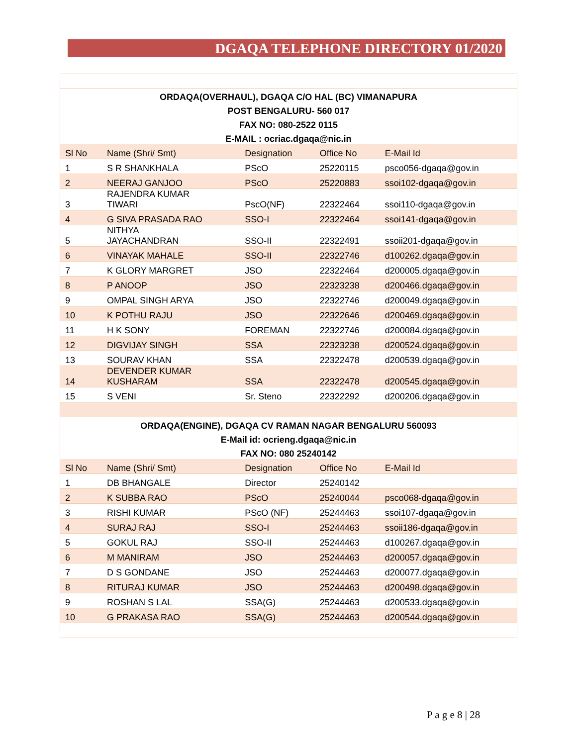DGAQA TELEPHONE DIRECTORY 01/2020
| ORDAQA(OVERHAUL), DGAQA C/O HAL (BC) VIMANAPURA | | | | |
| POST BENGALURU- 560 017 | | | | |
| FAX NO: 080-2522 0115 | | | | |
| E-MAIL : ocriac.dgaqa@nic.in | | | | |
| Sl No | Name (Shri/ Smt) | Designation | Office No | E-Mail Id |
| 1 | S R SHANKHALA | PScO | 25220115 | psco056-dgaqa@gov.in |
| 2 | NEERAJ GANJOO | PScO | 25220883 | ssoi102-dgaqa@gov.in |
| 3 | RAJENDRA KUMAR TIWARI | PscO(NF) | 22322464 | ssoi110-dgaqa@gov.in |
| 4 | G SIVA PRASADA RAO | SSO-I | 22322464 | ssoi141-dgaqa@gov.in |
| 5 | NITHYA JAYACHANDRAN | SSO-II | 22322491 | ssoii201-dgaqa@gov.in |
| 6 | VINAYAK MAHALE | SSO-II | 22322746 | d100262.dgaqa@gov.in |
| 7 | K GLORY MARGRET | JSO | 22322464 | d200005.dgaqa@gov.in |
| 8 | P ANOOP | JSO | 22323238 | d200466.dgaqa@gov.in |
| 9 | OMPAL SINGH ARYA | JSO | 22322746 | d200049.dgaqa@gov.in |
| 10 | K POTHU RAJU | JSO | 22322646 | d200469.dgaqa@gov.in |
| 11 | H K SONY | FOREMAN | 22322746 | d200084.dgaqa@gov.in |
| 12 | DIGVIJAY SINGH | SSA | 22323238 | d200524.dgaqa@gov.in |
| 13 | SOURAV KHAN | SSA | 22322478 | d200539.dgaqa@gov.in |
| 14 | DEVENDER KUMAR KUSHARAM | SSA | 22322478 | d200545.dgaqa@gov.in |
| 15 | S VENI | Sr. Steno | 22322292 | d200206.dgaqa@gov.in |
| ORDAQA(ENGINE), DGAQA CV RAMAN NAGAR BENGALURU 560093 | | | | |
| E-Mail id: ocrieng.dgaqa@nic.in | | | | |
| FAX NO: 080 25240142 | | | | |
| Sl No | Name (Shri/ Smt) | Designation | Office No | E-Mail Id |
| 1 | DB BHANGALE | Director | 25240142 | |
| 2 | K SUBBA RAO | PScO | 25240044 | psco068-dgaqa@gov.in |
| 3 | RISHI KUMAR | PScO (NF) | 25244463 | ssoi107-dgaqa@gov.in |
| 4 | SURAJ RAJ | SSO-I | 25244463 | ssoii186-dgaqa@gov.in |
| 5 | GOKUL RAJ | SSO-II | 25244463 | d100267.dgaqa@gov.in |
| 6 | M MANIRAM | JSO | 25244463 | d200057.dgaqa@gov.in |
| 7 | D S GONDANE | JSO | 25244463 | d200077.dgaqa@gov.in |
| 8 | RITURAJ KUMAR | JSO | 25244463 | d200498.dgaqa@gov.in |
| 9 | ROSHAN S LAL | SSA(G) | 25244463 | d200533.dgaqa@gov.in |
| 10 | G PRAKASA RAO | SSA(G) | 25244463 | d200544.dgaqa@gov.in |
P a g e 8 | 28